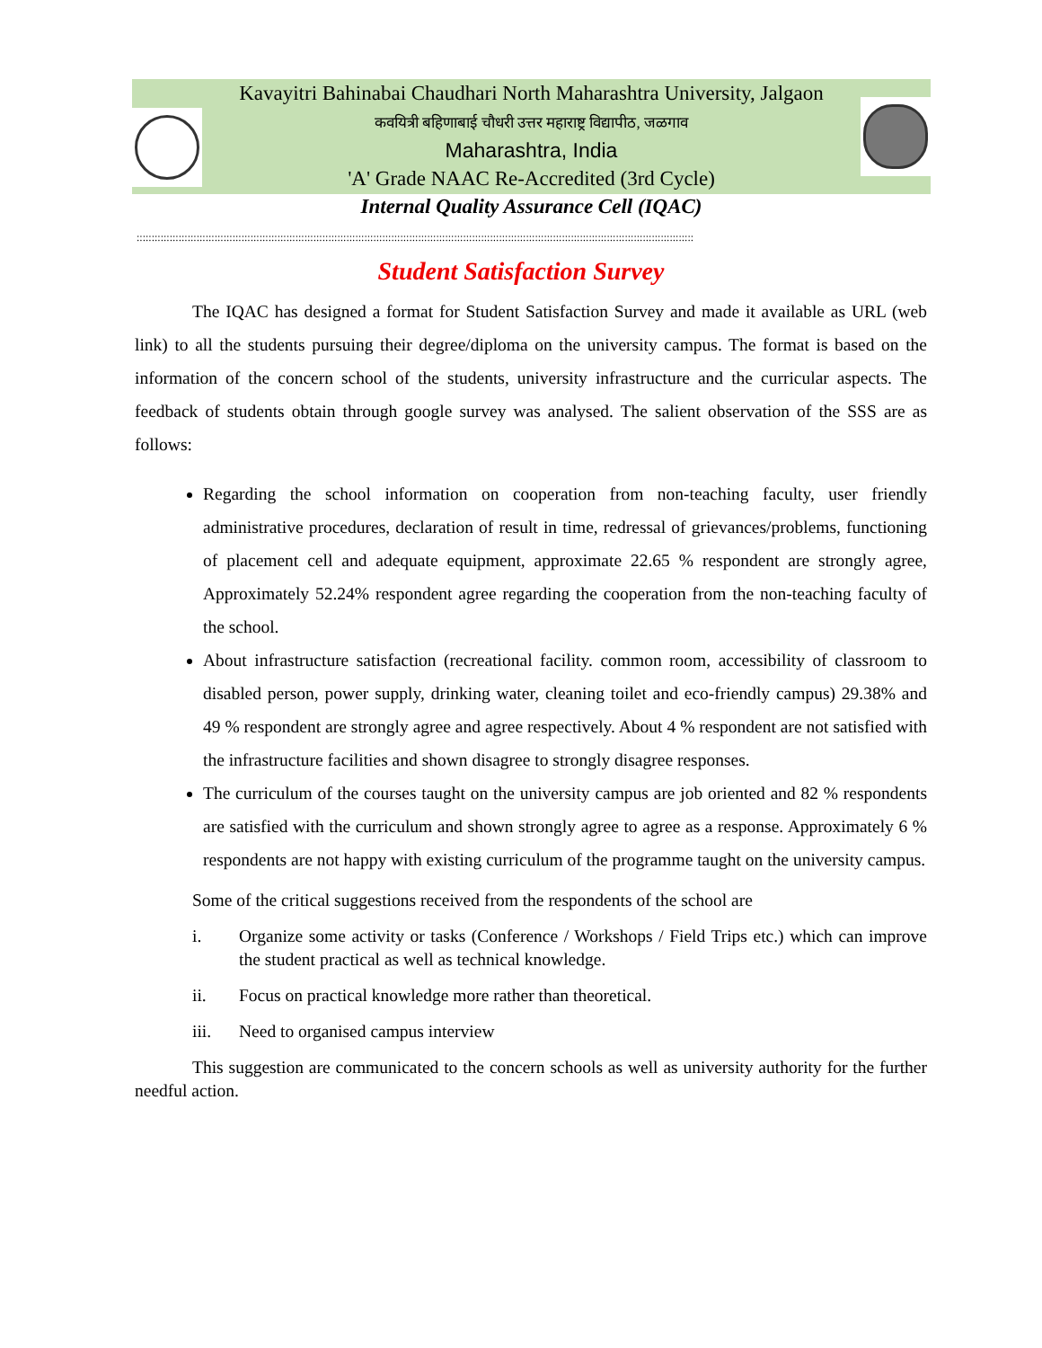Kavayitri Bahinabai Chaudhari North Maharashtra University, Jalgaon
कवयित्री बहिणाबाई चौधरी उत्तर महाराष्ट्र विद्यापीठ, जळगाव
Maharashtra, India
'A' Grade NAAC Re-Accredited (3rd Cycle)
Internal Quality Assurance Cell (IQAC)
::::::::::::::::::::::::::::::::::::::::::::::::::::::::::::::::::::::::::::::::::::::::::::::::::::::::::::::::::::::::::::::::::::::::::::::::::::::::::::::::::::::::::::::::::::::::::
Student Satisfaction Survey
The IQAC has designed a format for Student Satisfaction Survey and made it available as URL (web link) to all the students pursuing their degree/diploma on the university campus. The format is based on the information of the concern school of the students, university infrastructure and the curricular aspects. The feedback of students obtain through google survey was analysed. The salient observation of the SSS are as follows:
Regarding the school information on cooperation from non-teaching faculty, user friendly administrative procedures, declaration of result in time, redressal of grievances/problems, functioning of placement cell and adequate equipment, approximate 22.65 % respondent are strongly agree, Approximately 52.24% respondent agree regarding the cooperation from the non-teaching faculty of the school.
About infrastructure satisfaction (recreational facility. common room, accessibility of classroom to disabled person, power supply, drinking water, cleaning toilet and eco-friendly campus) 29.38% and 49 % respondent are strongly agree and agree respectively. About 4 % respondent are not satisfied with the infrastructure facilities and shown disagree to strongly disagree responses.
The curriculum of the courses taught on the university campus are job oriented and 82 % respondents are satisfied with the curriculum and shown strongly agree to agree as a response. Approximately 6 % respondents are not happy with existing curriculum of the programme taught on the university campus.
Some of the critical suggestions received from the respondents of the school are
i. Organize some activity or tasks (Conference / Workshops / Field Trips etc.) which can improve the student practical as well as technical knowledge.
ii. Focus on practical knowledge more rather than theoretical.
iii. Need to organised campus interview
This suggestion are communicated to the concern schools as well as university authority for the further needful action.